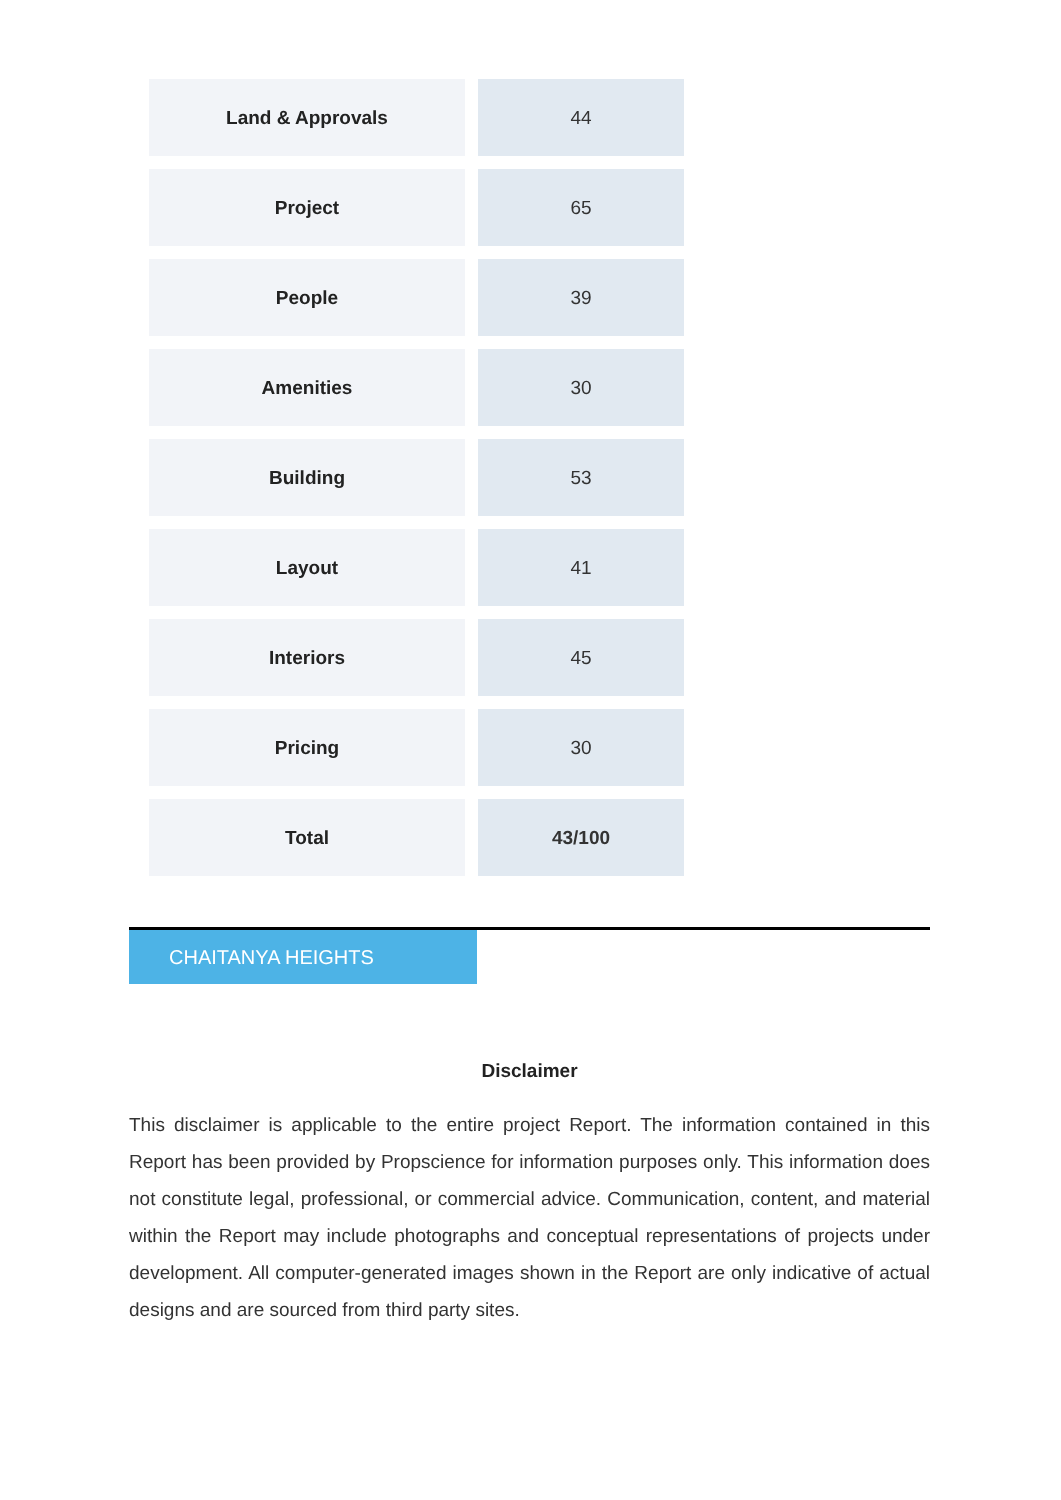| Land & Approvals | 44 |
| Project | 65 |
| People | 39 |
| Amenities | 30 |
| Building | 53 |
| Layout | 41 |
| Interiors | 45 |
| Pricing | 30 |
| Total | 43/100 |
CHAITANYA HEIGHTS
Disclaimer
This disclaimer is applicable to the entire project Report. The information contained in this Report has been provided by Propscience for information purposes only. This information does not constitute legal, professional, or commercial advice. Communication, content, and material within the Report may include photographs and conceptual representations of projects under development. All computer-generated images shown in the Report are only indicative of actual designs and are sourced from third party sites.